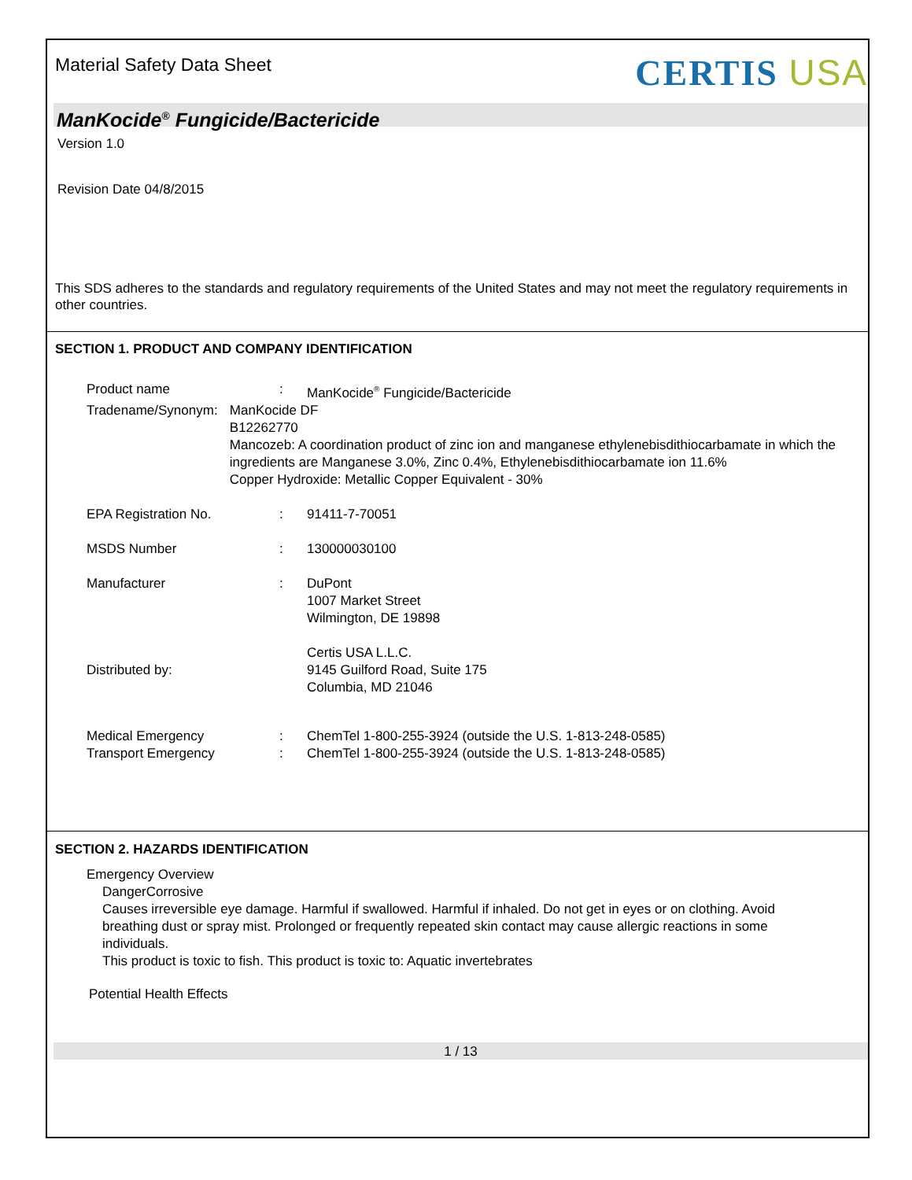Material Safety Data Sheet
CERTIS USA
ManKocide<sup>®</sup> Fungicide/Bactericide
Version 1.0
Revision Date 04/8/2015
This SDS adheres to the standards and regulatory requirements of the United States and may not meet the regulatory requirements in other countries.
SECTION 1. PRODUCT AND COMPANY IDENTIFICATION
Product name : ManKocide<sup>®</sup> Fungicide/Bactericide
Tradename/Synonym : ManKocide DF
B12262770
Mancozeb: A coordination product of zinc ion and manganese ethylenebisdithiocarbamate in which the ingredients are Manganese 3.0%, Zinc 0.4%, Ethylenebisdithiocarbamate ion 11.6%
Copper Hydroxide: Metallic Copper Equivalent - 30%
EPA Registration No. : 91411-7-70051
MSDS Number : 130000030100
Manufacturer : DuPont
1007 Market Street
Wilmington, DE 19898
Distributed by:
Certis USA L.L.C.
9145 Guilford Road, Suite 175
Columbia, MD 21046
Medical Emergency : ChemTel 1-800-255-3924 (outside the U.S. 1-813-248-0585)
Transport Emergency : ChemTel 1-800-255-3924 (outside the U.S. 1-813-248-0585)
SECTION 2. HAZARDS IDENTIFICATION
Emergency Overview
DangerCorrosive
Causes irreversible eye damage. Harmful if swallowed. Harmful if inhaled. Do not get in eyes or on clothing. Avoid breathing dust or spray mist. Prolonged or frequently repeated skin contact may cause allergic reactions in some individuals.
This product is toxic to fish. This product is toxic to: Aquatic invertebrates
Potential Health Effects
1 / 13